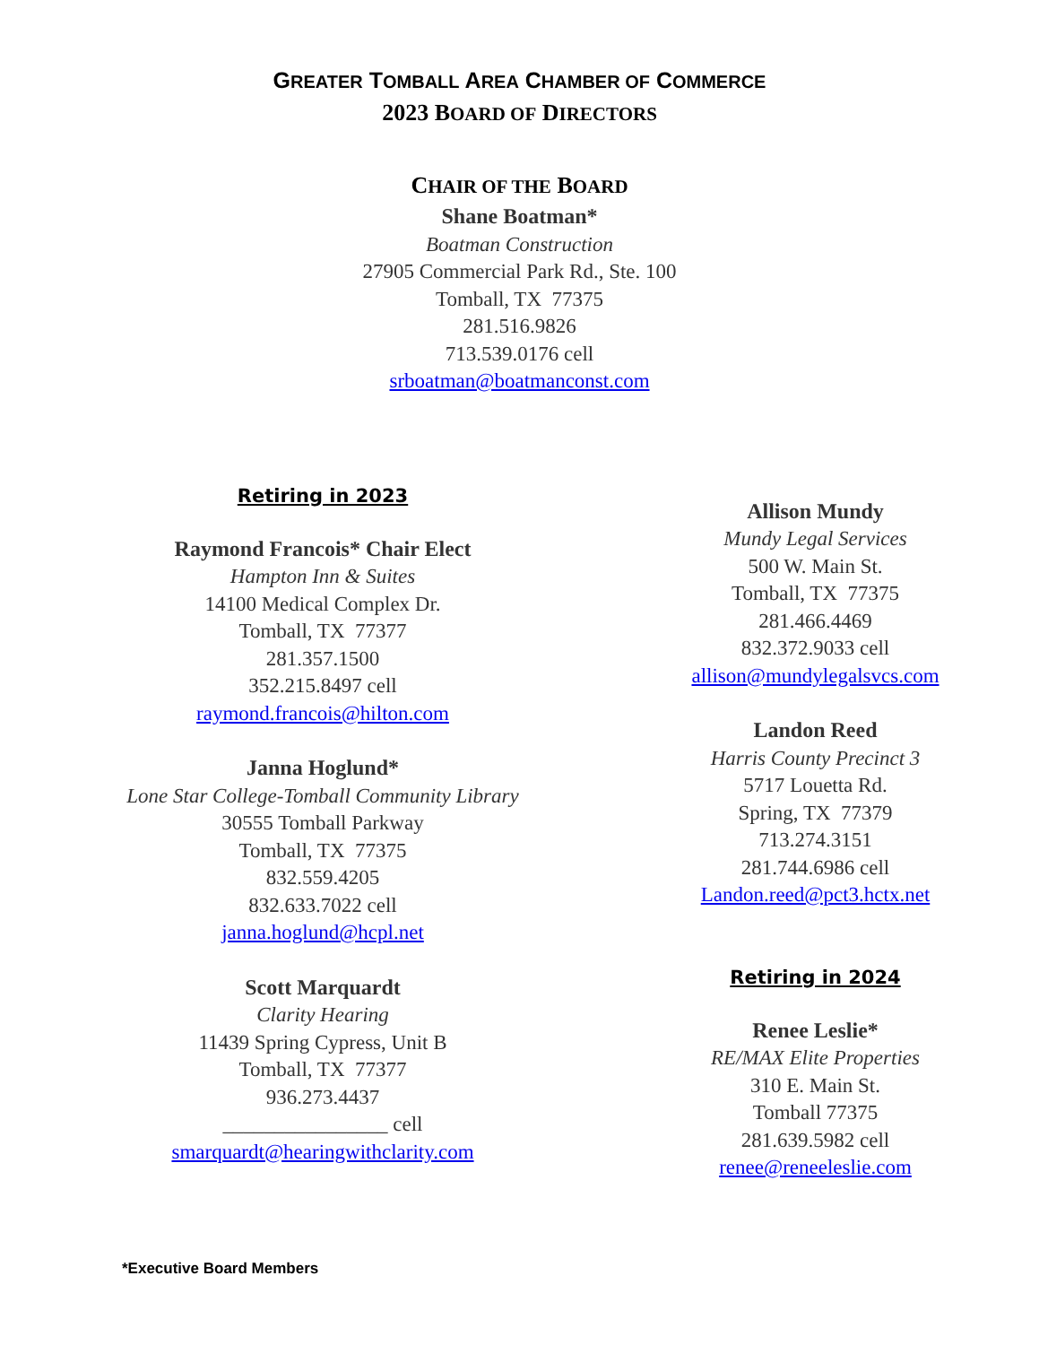GREATER TOMBALL AREA CHAMBER OF COMMERCE
2023 BOARD OF DIRECTORS
CHAIR OF THE BOARD
Shane Boatman*
Boatman Construction
27905 Commercial Park Rd., Ste. 100
Tomball, TX 77375
281.516.9826
713.539.0176 cell
srboatman@boatmanconst.com
Retiring in 2023
Raymond Francois* Chair Elect
Hampton Inn & Suites
14100 Medical Complex Dr.
Tomball, TX 77377
281.357.1500
352.215.8497 cell
raymond.francois@hilton.com
Janna Hoglund*
Lone Star College-Tomball Community Library
30555 Tomball Parkway
Tomball, TX 77375
832.559.4205
832.633.7022 cell
janna.hoglund@hcpl.net
Scott Marquardt
Clarity Hearing
11439 Spring Cypress, Unit B
Tomball, TX 77377
936.273.4437
________________ cell
smarquardt@hearingwithclarity.com
Allison Mundy
Mundy Legal Services
500 W. Main St.
Tomball, TX 77375
281.466.4469
832.372.9033 cell
allison@mundylegalsvcs.com
Landon Reed
Harris County Precinct 3
5717 Louetta Rd.
Spring, TX 77379
713.274.3151
281.744.6986 cell
Landon.reed@pct3.hctx.net
Retiring in 2024
Renee Leslie*
RE/MAX Elite Properties
310 E. Main St.
Tomball 77375
281.639.5982 cell
renee@reneeleslie.com
*Executive Board Members